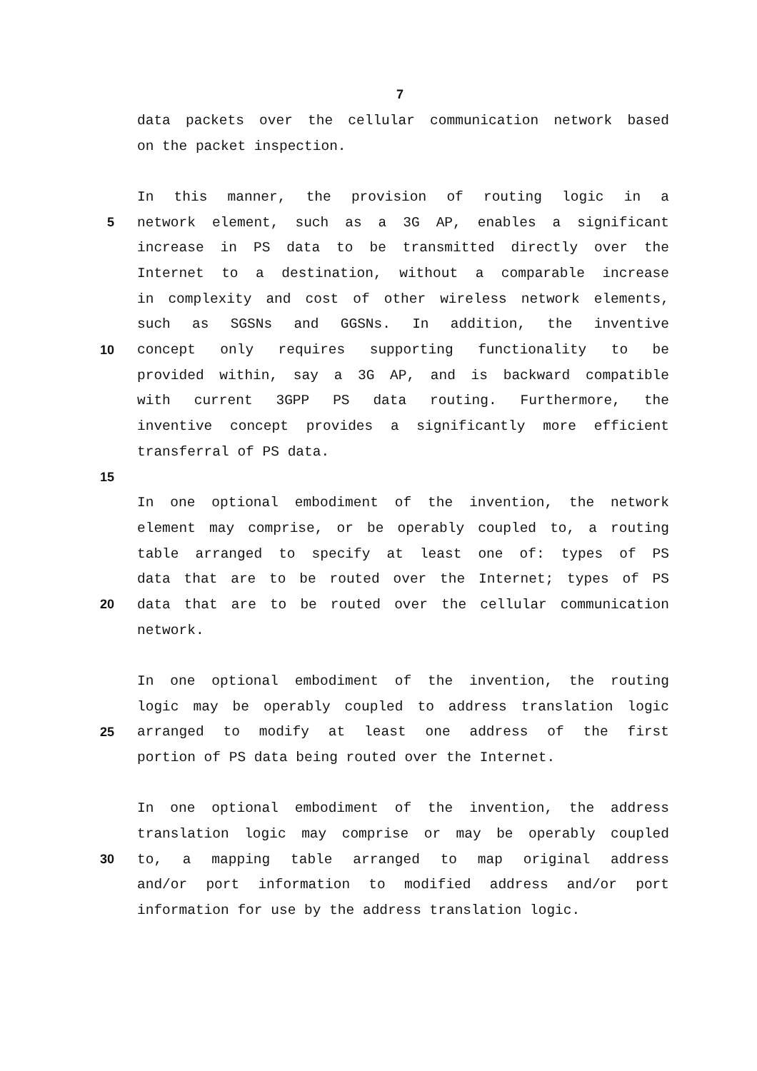7
data packets over the cellular communication network based
on the packet inspection.
In this manner, the provision of routing logic in a
5 network element, such as a 3G AP, enables a significant
increase in PS data to be transmitted directly over the
Internet to a destination, without a comparable increase
in complexity and cost of other wireless network elements,
such as SGSNs and GGSNs. In addition, the inventive
10 concept only requires supporting functionality to be
provided within, say a 3G AP, and is backward compatible
with current 3GPP PS data routing. Furthermore, the
inventive concept provides a significantly more efficient
transferral of PS data.
15
In one optional embodiment of the invention, the network
element may comprise, or be operably coupled to, a routing
table arranged to specify at least one of: types of PS
data that are to be routed over the Internet; types of PS
20 data that are to be routed over the cellular communication
network.
In one optional embodiment of the invention, the routing
logic may be operably coupled to address translation logic
25 arranged to modify at least one address of the first
portion of PS data being routed over the Internet.
In one optional embodiment of the invention, the address
translation logic may comprise or may be operably coupled
30 to, a mapping table arranged to map original address
and/or port information to modified address and/or port
information for use by the address translation logic.